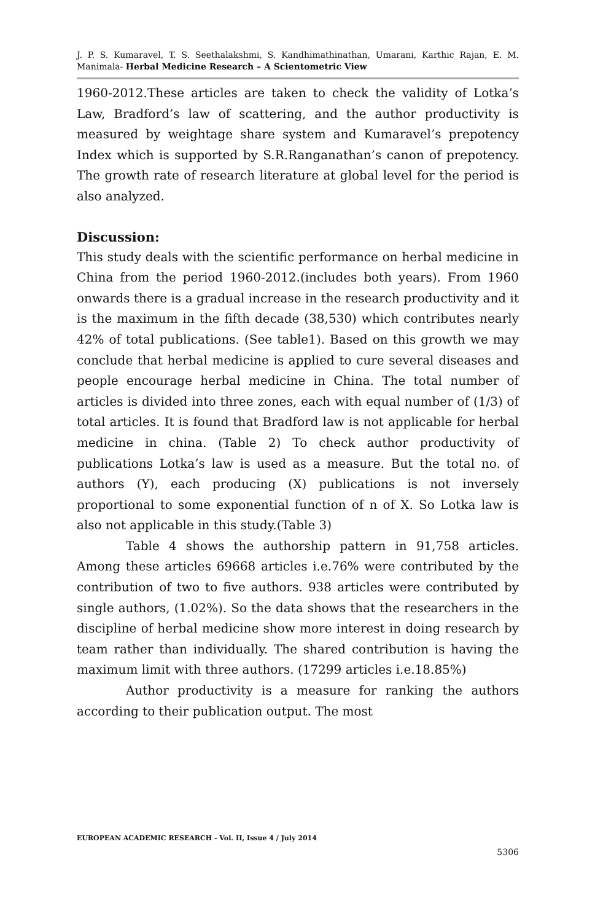J. P. S. Kumaravel, T. S. Seethalakshmi, S. Kandhimathinathan, Umarani, Karthic Rajan, E. M. Manimala- Herbal Medicine Research – A Scientometric View
1960-2012.These articles are taken to check the validity of Lotka’s Law, Bradford’s law of scattering, and the author productivity is measured by weightage share system and Kumaravel’s prepotency Index which is supported by S.R.Ranganathan’s canon of prepotency. The growth rate of research literature at global level for the period is also analyzed.
Discussion:
This study deals with the scientific performance on herbal medicine in China from the period 1960-2012.(includes both years). From 1960 onwards there is a gradual increase in the research productivity and it is the maximum in the fifth decade (38,530) which contributes nearly 42% of total publications. (See table1). Based on this growth we may conclude that herbal medicine is applied to cure several diseases and people encourage herbal medicine in China. The total number of articles is divided into three zones, each with equal number of (1/3) of total articles. It is found that Bradford law is not applicable for herbal medicine in china. (Table 2) To check author productivity of publications Lotka’s law is used as a measure. But the total no. of authors (Y), each producing (X) publications is not inversely proportional to some exponential function of n of X. So Lotka law is also not applicable in this study.(Table 3)
Table 4 shows the authorship pattern in 91,758 articles. Among these articles 69668 articles i.e.76% were contributed by the contribution of two to five authors. 938 articles were contributed by single authors, (1.02%). So the data shows that the researchers in the discipline of herbal medicine show more interest in doing research by team rather than individually. The shared contribution is having the maximum limit with three authors. (17299 articles i.e.18.85%)
Author productivity is a measure for ranking the authors according to their publication output. The most
EUROPEAN ACADEMIC RESEARCH - Vol. II, Issue 4 / July 2014
5306